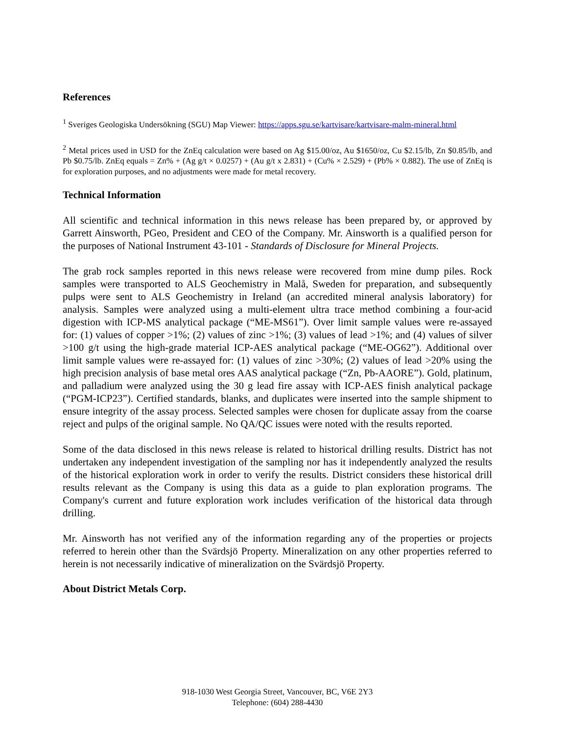References
<sup>1</sup> Sveriges Geologiska Undersökning (SGU) Map Viewer: https://apps.sgu.se/kartvisare/kartvisare-malm-mineral.html
<sup>2</sup> Metal prices used in USD for the ZnEq calculation were based on Ag $15.00/oz, Au $1650/oz, Cu $2.15/lb, Zn $0.85/lb, and Pb $0.75/lb. ZnEq equals = Zn% + (Ag g/t × 0.0257) + (Au g/t x 2.831) + (Cu% × 2.529) + (Pb% × 0.882). The use of ZnEq is for exploration purposes, and no adjustments were made for metal recovery.
Technical Information
All scientific and technical information in this news release has been prepared by, or approved by Garrett Ainsworth, PGeo, President and CEO of the Company. Mr. Ainsworth is a qualified person for the purposes of National Instrument 43-101 - Standards of Disclosure for Mineral Projects.
The grab rock samples reported in this news release were recovered from mine dump piles. Rock samples were transported to ALS Geochemistry in Malå, Sweden for preparation, and subsequently pulps were sent to ALS Geochemistry in Ireland (an accredited mineral analysis laboratory) for analysis. Samples were analyzed using a multi-element ultra trace method combining a four-acid digestion with ICP-MS analytical package (“ME-MS61”). Over limit sample values were re-assayed for: (1) values of copper >1%; (2) values of zinc >1%; (3) values of lead >1%; and (4) values of silver >100 g/t using the high-grade material ICP-AES analytical package (“ME-OG62”). Additional over limit sample values were re-assayed for: (1) values of zinc >30%; (2) values of lead >20% using the high precision analysis of base metal ores AAS analytical package (“Zn, Pb-AAORE”). Gold, platinum, and palladium were analyzed using the 30 g lead fire assay with ICP-AES finish analytical package (“PGM-ICP23”). Certified standards, blanks, and duplicates were inserted into the sample shipment to ensure integrity of the assay process. Selected samples were chosen for duplicate assay from the coarse reject and pulps of the original sample. No QA/QC issues were noted with the results reported.
Some of the data disclosed in this news release is related to historical drilling results. District has not undertaken any independent investigation of the sampling nor has it independently analyzed the results of the historical exploration work in order to verify the results. District considers these historical drill results relevant as the Company is using this data as a guide to plan exploration programs. The Company's current and future exploration work includes verification of the historical data through drilling.
Mr. Ainsworth has not verified any of the information regarding any of the properties or projects referred to herein other than the Svärdsjö Property. Mineralization on any other properties referred to herein is not necessarily indicative of mineralization on the Svärdsjö Property.
About District Metals Corp.
918-1030 West Georgia Street, Vancouver, BC, V6E 2Y3
Telephone: (604) 288-4430